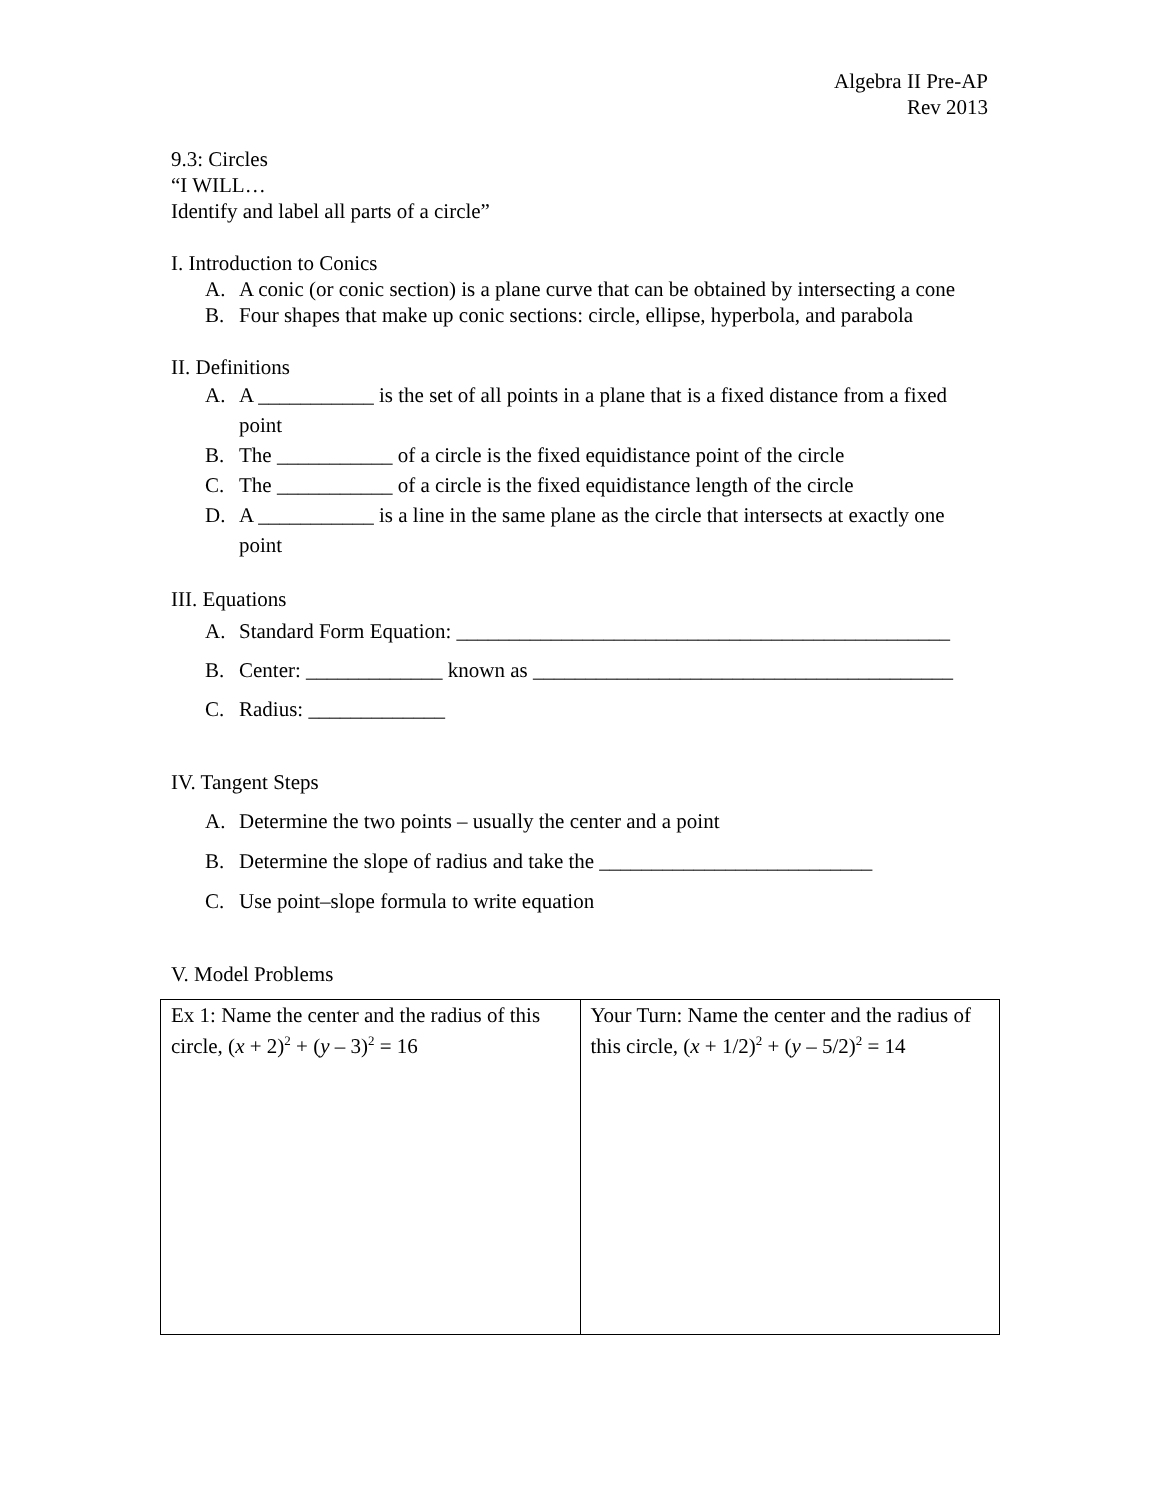Algebra II Pre-AP
Rev 2013
9.3: Circles
“I WILL…
Identify and label all parts of a circle”
I. Introduction to Conics
A. A conic (or conic section) is a plane curve that can be obtained by intersecting a cone
B. Four shapes that make up conic sections: circle, ellipse, hyperbola, and parabola
II. Definitions
A. A ___________ is the set of all points in a plane that is a fixed distance from a fixed point
B. The ___________ of a circle is the fixed equidistance point of the circle
C. The ___________ of a circle is the fixed equidistance length of the circle
D. A ___________ is a line in the same plane as the circle that intersects at exactly one point
III. Equations
A. Standard Form Equation: _______________________________________________
B. Center: _____________ known as ________________________________________
C. Radius: _____________
IV. Tangent Steps
A. Determine the two points – usually the center and a point
B. Determine the slope of radius and take the __________________________
C. Use point–slope formula to write equation
V. Model Problems
| Ex 1: Name the center and the radius of this circle, ( x + 2)<sup>2</sup> + ( y – 3)<sup>2</sup> = 16 | Your Turn: Name the center and the radius of this circle, ( x + 1/2)<sup>2</sup> + ( y – 5/2)<sup>2</sup> = 14 |